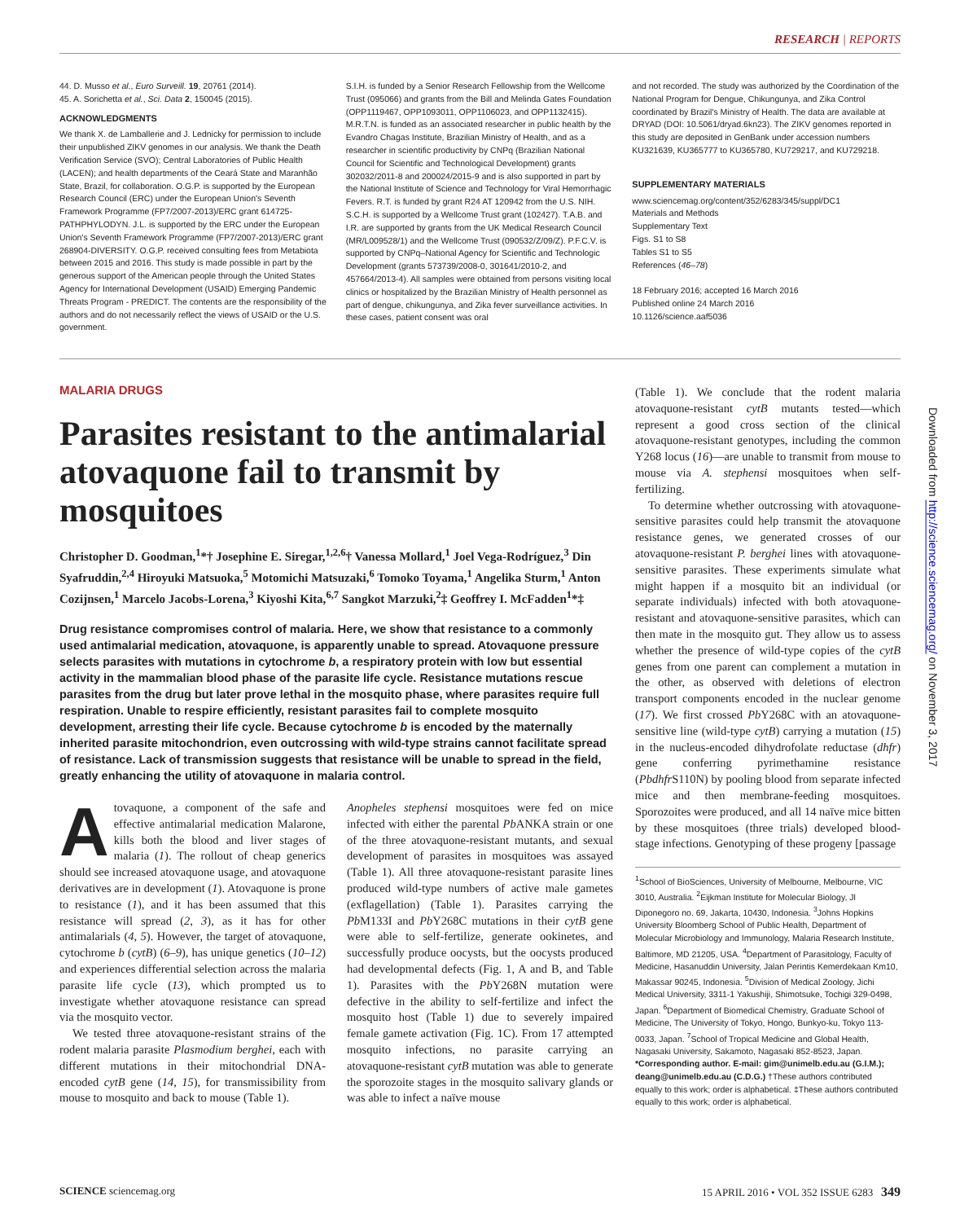RESEARCH | REPORTS
44. D. Musso et al., Euro Surveill. 19, 20761 (2014).
45. A. Sorichetta et al., Sci. Data 2, 150045 (2015).
ACKNOWLEDGMENTS
We thank X. de Lamballerie and J. Lednicky for permission to include their unpublished ZIKV genomes in our analysis. We thank the Death Verification Service (SVO); Central Laboratories of Public Health (LACEN); and health departments of the Ceará State and Maranhão State, Brazil, for collaboration. O.G.P. is supported by the European Research Council (ERC) under the European Union's Seventh Framework Programme (FP7/2007-2013)/ERC grant 614725-PATHPHYLODYN. J.L. is supported by the ERC under the European Union's Seventh Framework Programme (FP7/2007-2013)/ERC grant 268904-DIVERSITY. O.G.P. received consulting fees from Metabiota between 2015 and 2016. This study is made possible in part by the generous support of the American people through the United States Agency for International Development (USAID) Emerging Pandemic Threats Program - PREDICT. The contents are the responsibility of the authors and do not necessarily reflect the views of USAID or the U.S. government.
S.I.H. is funded by a Senior Research Fellowship from the Wellcome Trust (095066) and grants from the Bill and Melinda Gates Foundation (OPP1119467, OPP1093011, OPP1106023, and OPP1132415). M.R.T.N. is funded as an associated researcher in public health by the Evandro Chagas Institute, Brazilian Ministry of Health, and as a researcher in scientific productivity by CNPq (Brazilian National Council for Scientific and Technological Development) grants 302032/2011-8 and 200024/2015-9 and is also supported in part by the National Institute of Science and Technology for Viral Hemorrhagic Fevers. R.T. is funded by grant R24 AT 120942 from the U.S. NIH. S.C.H. is supported by a Wellcome Trust grant (102427). T.A.B. and I.R. are supported by grants from the UK Medical Research Council (MR/L009528/1) and the Wellcome Trust (090532/Z/09/Z). P.F.C.V. is supported by CNPq–National Agency for Scientific and Technologic Development (grants 573739/2008-0, 301641/2010-2, and 457664/2013-4). All samples were obtained from persons visiting local clinics or hospitalized by the Brazilian Ministry of Health personnel as part of dengue, chikungunya, and Zika fever surveillance activities. In these cases, patient consent was oral
and not recorded. The study was authorized by the Coordination of the National Program for Dengue, Chikungunya, and Zika Control coordinated by Brazil's Ministry of Health. The data are available at DRYAD (DOI: 10.5061/dryad.6kn23). The ZIKV genomes reported in this study are deposited in GenBank under accession numbers KU321639, KU365777 to KU365780, KU729217, and KU729218.
SUPPLEMENTARY MATERIALS
www.sciencemag.org/content/352/6283/345/suppl/DC1
Materials and Methods
Supplementary Text
Figs. S1 to S8
Tables S1 to S5
References (46–78)
18 February 2016; accepted 16 March 2016
Published online 24 March 2016
10.1126/science.aaf5036
MALARIA DRUGS
Parasites resistant to the antimalarial atovaquone fail to transmit by mosquitoes
Christopher D. Goodman,<sup>1</sup>*† Josephine E. Siregar,<sup>1,2,6</sup>† Vanessa Mollard,<sup>1</sup> Joel Vega-Rodríguez,<sup>3</sup> Din Syafruddin,<sup>2,4</sup> Hiroyuki Matsuoka,<sup>5</sup> Motomichi Matsuzaki,<sup>6</sup> Tomoko Toyama,<sup>1</sup> Angelika Sturm,<sup>1</sup> Anton Cozijnsen,<sup>1</sup> Marcelo Jacobs-Lorena,<sup>3</sup> Kiyoshi Kita,<sup>6,7</sup> Sangkot Marzuki,<sup>2</sup>‡ Geoffrey I. McFadden<sup>1</sup>*‡
Drug resistance compromises control of malaria. Here, we show that resistance to a commonly used antimalarial medication, atovaquone, is apparently unable to spread. Atovaquone pressure selects parasites with mutations in cytochrome b, a respiratory protein with low but essential activity in the mammalian blood phase of the parasite life cycle. Resistance mutations rescue parasites from the drug but later prove lethal in the mosquito phase, where parasites require full respiration. Unable to respire efficiently, resistant parasites fail to complete mosquito development, arresting their life cycle. Because cytochrome b is encoded by the maternally inherited parasite mitochondrion, even outcrossing with wild-type strains cannot facilitate spread of resistance. Lack of transmission suggests that resistance will be unable to spread in the field, greatly enhancing the utility of atovaquone in malaria control.
Atovaquone, a component of the safe and effective antimalarial medication Malarone, kills both the blood and liver stages of malaria (1). The rollout of cheap generics should see increased atovaquone usage, and atovaquone derivatives are in development (1). Atovaquone is prone to resistance (1), and it has been assumed that this resistance will spread (2, 3), as it has for other antimalarials (4, 5). However, the target of atovaquone, cytochrome b (cytB) (6–9), has unique genetics (10–12) and experiences differential selection across the malaria parasite life cycle (13), which prompted us to investigate whether atovaquone resistance can spread via the mosquito vector.
We tested three atovaquone-resistant strains of the rodent malaria parasite Plasmodium berghei, each with different mutations in their mitochondrial DNA-encoded cytB gene (14, 15), for transmissibility from mouse to mosquito and back to mouse (Table 1).
Anopheles stephensi mosquitoes were fed on mice infected with either the parental Pb ANKA strain or one of the three atovaquone-resistant mutants, and sexual development of parasites in mosquitoes was assayed (Table 1). All three atovaquone-resistant parasite lines produced wild-type numbers of active male gametes (exflagellation) (Table 1). Parasites carrying the Pb M133I and Pb Y268C mutations in their cytB gene were able to self-fertilize, generate ookinetes, and successfully produce oocysts, but the oocysts produced had developmental defects (Fig. 1, A and B, and Table 1). Parasites with the Pb Y268N mutation were defective in the ability to self-fertilize and infect the mosquito host (Table 1) due to severely impaired female gamete activation (Fig. 1C). From 17 attempted mosquito infections, no parasite carrying an atovaquone-resistant cytB mutation was able to generate the sporozoite stages in the mosquito salivary glands or was able to infect a naïve mouse
(Table 1). We conclude that the rodent malaria atovaquone-resistant cytB mutants tested—which represent a good cross section of the clinical atovaquone-resistant genotypes, including the common Y268 locus (16)—are unable to transmit from mouse to mouse via A. stephensi mosquitoes when self-fertilizing.
To determine whether outcrossing with atovaquone-sensitive parasites could help transmit the atovaquone resistance genes, we generated crosses of our atovaquone-resistant P. berghei lines with atovaquone-sensitive parasites. These experiments simulate what might happen if a mosquito bit an individual (or separate individuals) infected with both atovaquone-resistant and atovaquone-sensitive parasites, which can then mate in the mosquito gut. They allow us to assess whether the presence of wild-type copies of the cytB genes from one parent can complement a mutation in the other, as observed with deletions of electron transport components encoded in the nuclear genome (17). We first crossed Pb Y268C with an atovaquone-sensitive line (wild-type cytB) carrying a mutation (15) in the nucleus-encoded dihydrofolate reductase (dhfr) gene conferring pyrimethamine resistance (Pbdhfr S110N) by pooling blood from separate infected mice and then membrane-feeding mosquitoes. Sporozoites were produced, and all 14 naïve mice bitten by these mosquitoes (three trials) developed blood-stage infections. Genotyping of these progeny [passage
<sup>1</sup> School of BioSciences, University of Melbourne, Melbourne, VIC 3010, Australia. <sup>2</sup>Eijkman Institute for Molecular Biology, Jl Diponegoro no. 69, Jakarta, 10430, Indonesia. <sup>3</sup>Johns Hopkins University Bloomberg School of Public Health, Department of Molecular Microbiology and Immunology, Malaria Research Institute, Baltimore, MD 21205, USA. <sup>4</sup>Department of Parasitology, Faculty of Medicine, Hasanuddin University, Jalan Perintis Kemerdekaan Km10, Makassar 90245, Indonesia. <sup>5</sup>Division of Medical Zoology, Jichi Medical University, 3311-1 Yakushiji, Shimotsuke, Tochigi 329-0498, Japan. <sup>6</sup>Department of Biomedical Chemistry, Graduate School of Medicine, The University of Tokyo, Hongo, Bunkyo-ku, Tokyo 113-0033, Japan. <sup>7</sup>School of Tropical Medicine and Global Health, Nagasaki University, Sakamoto, Nagasaki 852-8523, Japan.
*Corresponding author. E-mail: gim@unimelb.edu.au (G.I.M.); deang@unimelb.edu.au (C.D.G.) †These authors contributed equally to this work; order is alphabetical. ‡These authors contributed equally to this work; order is alphabetical.
Downloaded from http://science.sciencemag.org/ on November 3, 2017
SCIENCE sciencemag.org 15 APRIL 2016 • VOL 352 ISSUE 6283 349